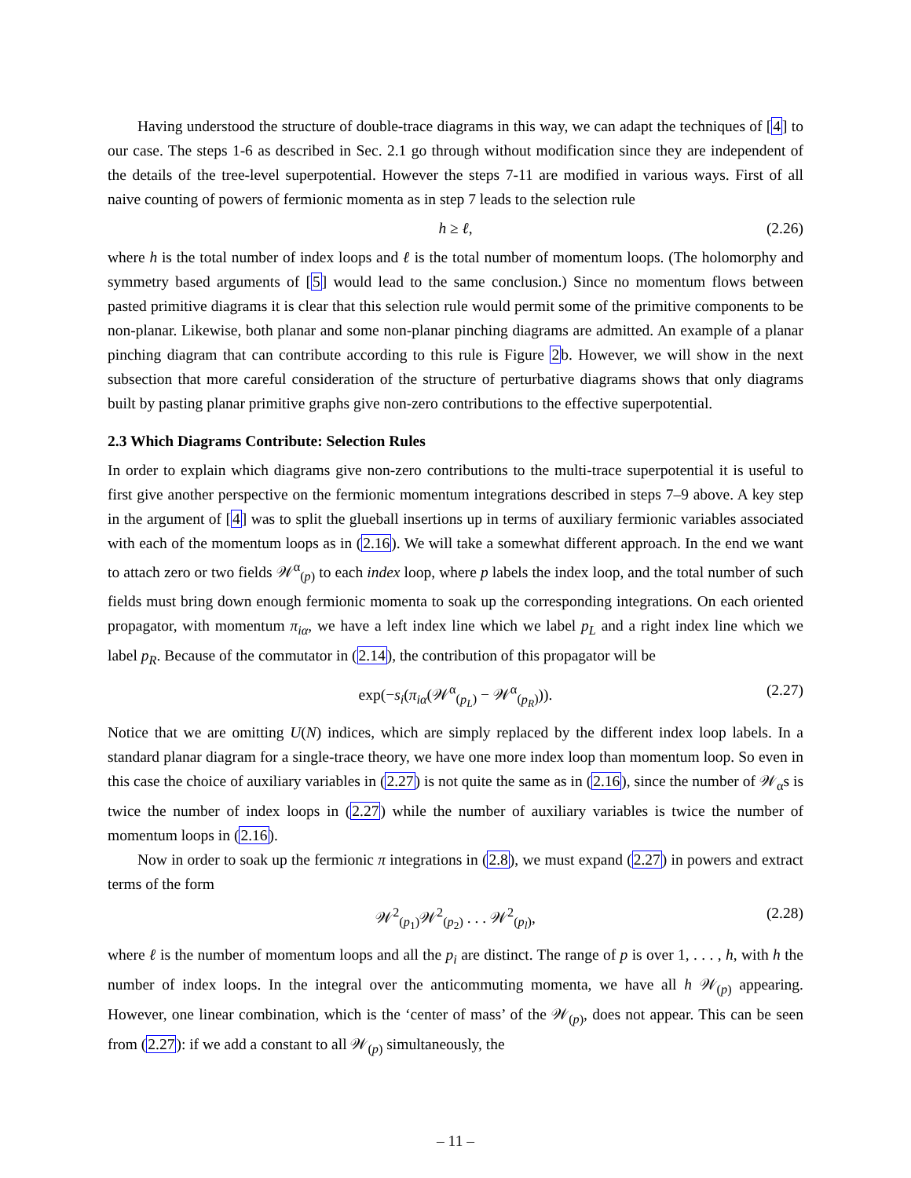Having understood the structure of double-trace diagrams in this way, we can adapt the techniques of [4] to our case. The steps 1-6 as described in Sec. 2.1 go through without modification since they are independent of the details of the tree-level superpotential. However the steps 7-11 are modified in various ways. First of all naive counting of powers of fermionic momenta as in step 7 leads to the selection rule
h ≥ ℓ, (2.26)
where h is the total number of index loops and ℓ is the total number of momentum loops. (The holomorphy and symmetry based arguments of [5] would lead to the same conclusion.) Since no momentum flows between pasted primitive diagrams it is clear that this selection rule would permit some of the primitive components to be non-planar. Likewise, both planar and some non-planar pinching diagrams are admitted. An example of a planar pinching diagram that can contribute according to this rule is Figure 2b. However, we will show in the next subsection that more careful consideration of the structure of perturbative diagrams shows that only diagrams built by pasting planar primitive graphs give non-zero contributions to the effective superpotential.
2.3 Which Diagrams Contribute: Selection Rules
In order to explain which diagrams give non-zero contributions to the multi-trace superpotential it is useful to first give another perspective on the fermionic momentum integrations described in steps 7–9 above. A key step in the argument of [4] was to split the glueball insertions up in terms of auxiliary fermionic variables associated with each of the momentum loops as in (2.16). We will take a somewhat different approach. In the end we want to attach zero or two fields 𝒲<sup>α</sup><sub>(p)</sub> to each index loop, where p labels the index loop, and the total number of such fields must bring down enough fermionic momenta to soak up the corresponding integrations. On each oriented propagator, with momentum π<sub>iα</sub>, we have a left index line which we label p<sub>L</sub> and a right index line which we label p<sub>R</sub>. Because of the commutator in (2.14), the contribution of this propagator will be
exp(−s<sub>i</sub>(π<sub>iα</sub>(𝒲<sup>α</sup><sub>(p<sub>L</sub>)</sub> − 𝒲<sup>α</sup><sub>(p<sub>R</sub>)</sub>)). (2.27)
Notice that we are omitting U(N) indices, which are simply replaced by the different index loop labels. In a standard planar diagram for a single-trace theory, we have one more index loop than momentum loop. So even in this case the choice of auxiliary variables in (2.27) is not quite the same as in (2.16), since the number of 𝒲<sub>α</sub>s is twice the number of index loops in (2.27) while the number of auxiliary variables is twice the number of momentum loops in (2.16).
Now in order to soak up the fermionic π integrations in (2.8), we must expand (2.27) in powers and extract terms of the form
𝒲<sup>2</sup><sub>(p<sub>1</sub>)</sub>𝒲<sup>2</sup><sub>(p<sub>2</sub>)</sub> . . . 𝒲<sup>2</sup><sub>(p<sub>l</sub>)</sub>, (2.28)
where ℓ is the number of momentum loops and all the p<sub>i</sub> are distinct. The range of p is over 1, . . . , h, with h the number of index loops. In the integral over the anticommuting momenta, we have all h 𝒲<sub>(p)</sub> appearing. However, one linear combination, which is the ‘center of mass’ of the 𝒲<sub>(p)</sub>, does not appear. This can be seen from (2.27): if we add a constant to all 𝒲<sub>(p)</sub> simultaneously, the
– 11 –